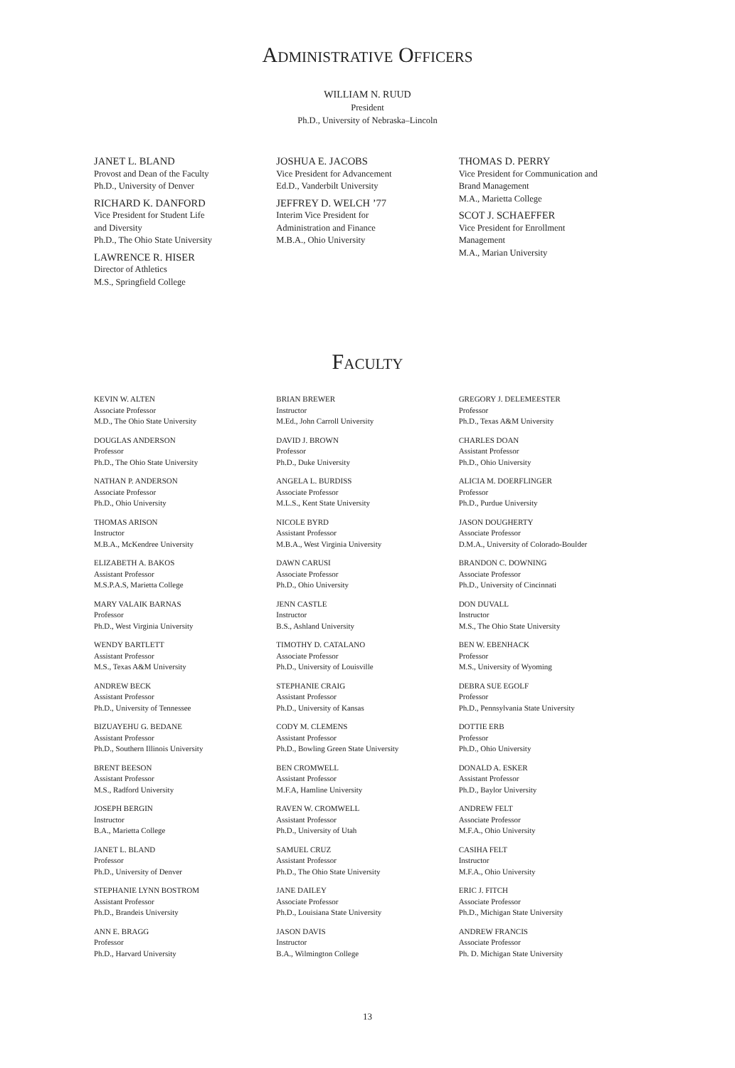Administrative Officers
WILLIAM N. RUUD
President
Ph.D., University of Nebraska–Lincoln
JANET L. BLAND
Provost and Dean of the Faculty
Ph.D., University of Denver
RICHARD K. DANFORD
Vice President for Student Life
and Diversity
Ph.D., The Ohio State University
LAWRENCE R. HISER
Director of Athletics
M.S., Springfield College
JOSHUA E. JACOBS
Vice President for Advancement
Ed.D., Vanderbilt University
JEFFREY D. WELCH ’77
Interim Vice President for
Administration and Finance
M.B.A., Ohio University
THOMAS D. PERRY
Vice President for Communication and
Brand Management
M.A., Marietta College
SCOT J. SCHAEFFER
Vice President for Enrollment
Management
M.A., Marian University
Faculty
KEVIN W. ALTEN
Associate Professor
M.D., The Ohio State University
DOUGLAS ANDERSON
Professor
Ph.D., The Ohio State University
NATHAN P. ANDERSON
Associate Professor
Ph.D., Ohio University
THOMAS ARISON
Instructor
M.B.A., McKendree University
ELIZABETH A. BAKOS
Assistant Professor
M.S.P.A.S, Marietta College
MARY VALAIK BARNAS
Professor
Ph.D., West Virginia University
WENDY BARTLETT
Assistant Professor
M.S., Texas A&M University
ANDREW BECK
Assistant Professor
Ph.D., University of Tennessee
BIZUAYEHU G. BEDANE
Assistant Professor
Ph.D., Southern Illinois University
BRENT BEESON
Assistant Professor
M.S., Radford University
JOSEPH BERGIN
Instructor
B.A., Marietta College
JANET L. BLAND
Professor
Ph.D., University of Denver
STEPHANIE LYNN BOSTROM
Assistant Professor
Ph.D., Brandeis University
ANN E. BRAGG
Professor
Ph.D., Harvard University
BRIAN BREWER
Instructor
M.Ed., John Carroll University
DAVID J. BROWN
Professor
Ph.D., Duke University
ANGELA L. BURDISS
Associate Professor
M.L.S., Kent State University
NICOLE BYRD
Assistant Professor
M.B.A., West Virginia University
DAWN CARUSI
Associate Professor
Ph.D., Ohio University
JENN CASTLE
Instructor
B.S., Ashland University
TIMOTHY D. CATALANO
Associate Professor
Ph.D., University of Louisville
STEPHANIE CRAIG
Assistant Professor
Ph.D., University of Kansas
CODY M. CLEMENS
Assistant Professor
Ph.D., Bowling Green State University
BEN CROMWELL
Assistant Professor
M.F.A, Hamline University
RAVEN W. CROMWELL
Assistant Professor
Ph.D., University of Utah
SAMUEL CRUZ
Assistant Professor
Ph.D., The Ohio State University
JANE DAILEY
Associate Professor
Ph.D., Louisiana State University
JASON DAVIS
Instructor
B.A., Wilmington College
GREGORY J. DELEMEESTER
Professor
Ph.D., Texas A&M University
CHARLES DOAN
Assistant Professor
Ph.D., Ohio University
ALICIA M. DOERFLINGER
Professor
Ph.D., Purdue University
JASON DOUGHERTY
Associate Professor
D.M.A., University of Colorado-Boulder
BRANDON C. DOWNING
Associate Professor
Ph.D., University of Cincinnati
DON DUVALL
Instructor
M.S., The Ohio State University
BEN W. EBENHACK
Professor
M.S., University of Wyoming
DEBRA SUE EGOLF
Professor
Ph.D., Pennsylvania State University
DOTTIE ERB
Professor
Ph.D., Ohio University
DONALD A. ESKER
Assistant Professor
Ph.D., Baylor University
ANDREW FELT
Associate Professor
M.F.A., Ohio University
CASIHA FELT
Instructor
M.F.A., Ohio University
ERIC J. FITCH
Associate Professor
Ph.D., Michigan State University
ANDREW FRANCIS
Associate Professor
Ph. D. Michigan State University
13